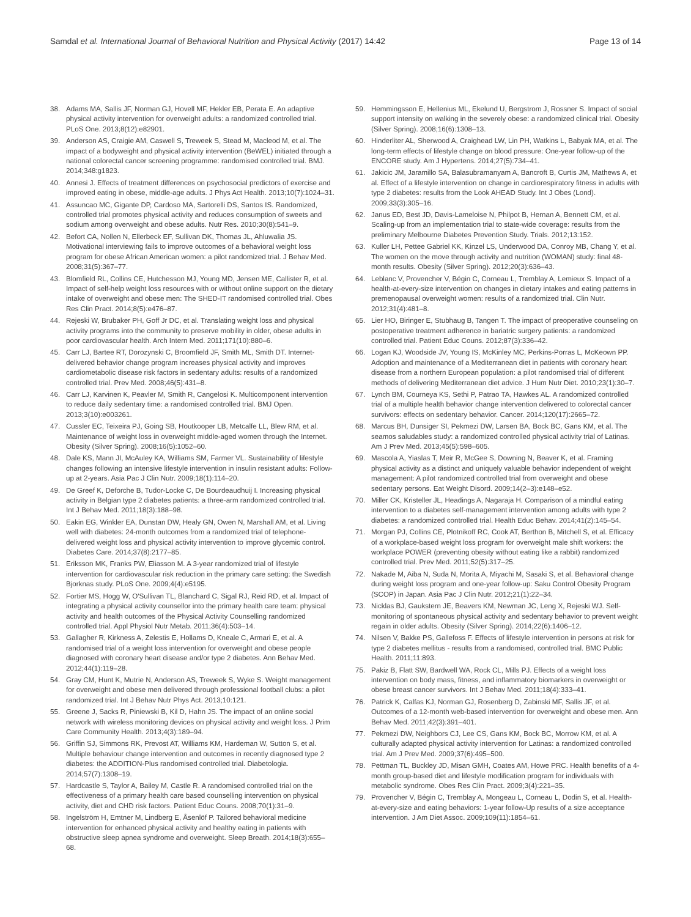Samdal et al. International Journal of Behavioral Nutrition and Physical Activity (2017) 14:42
Page 13 of 14
38. Adams MA, Sallis JF, Norman GJ, Hovell MF, Hekler EB, Perata E. An adaptive physical activity intervention for overweight adults: a randomized controlled trial. PLoS One. 2013;8(12):e82901.
39. Anderson AS, Craigie AM, Caswell S, Treweek S, Stead M, Macleod M, et al. The impact of a bodyweight and physical activity intervention (BeWEL) initiated through a national colorectal cancer screening programme: randomised controlled trial. BMJ. 2014;348:g1823.
40. Annesi J. Effects of treatment differences on psychosocial predictors of exercise and improved eating in obese, middle-age adults. J Phys Act Health. 2013;10(7):1024–31.
41. Assuncao MC, Gigante DP, Cardoso MA, Sartorelli DS, Santos IS. Randomized, controlled trial promotes physical activity and reduces consumption of sweets and sodium among overweight and obese adults. Nutr Res. 2010;30(8):541–9.
42. Befort CA, Nollen N, Ellerbeck EF, Sullivan DK, Thomas JL, Ahluwalia JS. Motivational interviewing fails to improve outcomes of a behavioral weight loss program for obese African American women: a pilot randomized trial. J Behav Med. 2008;31(5):367–77.
43. Blomfield RL, Collins CE, Hutchesson MJ, Young MD, Jensen ME, Callister R, et al. Impact of self-help weight loss resources with or without online support on the dietary intake of overweight and obese men: The SHED-IT randomised controlled trial. Obes Res Clin Pract. 2014;8(5):e476–87.
44. Rejeski W, Brubaker PH, Goff Jr DC, et al. Translating weight loss and physical activity programs into the community to preserve mobility in older, obese adults in poor cardiovascular health. Arch Intern Med. 2011;171(10):880–6.
45. Carr LJ, Bartee RT, Dorozynski C, Broomfield JF, Smith ML, Smith DT. Internet-delivered behavior change program increases physical activity and improves cardiometabolic disease risk factors in sedentary adults: results of a randomized controlled trial. Prev Med. 2008;46(5):431–8.
46. Carr LJ, Karvinen K, Peavler M, Smith R, Cangelosi K. Multicomponent intervention to reduce daily sedentary time: a randomised controlled trial. BMJ Open. 2013;3(10):e003261.
47. Cussler EC, Teixeira PJ, Going SB, Houtkooper LB, Metcalfe LL, Blew RM, et al. Maintenance of weight loss in overweight middle-aged women through the Internet. Obesity (Silver Spring). 2008;16(5):1052–60.
48. Dale KS, Mann JI, McAuley KA, Williams SM, Farmer VL. Sustainability of lifestyle changes following an intensive lifestyle intervention in insulin resistant adults: Follow-up at 2-years. Asia Pac J Clin Nutr. 2009;18(1):114–20.
49. De Greef K, Deforche B, Tudor-Locke C, De Bourdeaudhuij I. Increasing physical activity in Belgian type 2 diabetes patients: a three-arm randomized controlled trial. Int J Behav Med. 2011;18(3):188–98.
50. Eakin EG, Winkler EA, Dunstan DW, Healy GN, Owen N, Marshall AM, et al. Living well with diabetes: 24-month outcomes from a randomized trial of telephone-delivered weight loss and physical activity intervention to improve glycemic control. Diabetes Care. 2014;37(8):2177–85.
51. Eriksson MK, Franks PW, Eliasson M. A 3-year randomized trial of lifestyle intervention for cardiovascular risk reduction in the primary care setting: the Swedish Bjorknas study. PLoS One. 2009;4(4):e5195.
52. Fortier MS, Hogg W, O'Sullivan TL, Blanchard C, Sigal RJ, Reid RD, et al. Impact of integrating a physical activity counsellor into the primary health care team: physical activity and health outcomes of the Physical Activity Counselling randomized controlled trial. Appl Physiol Nutr Metab. 2011;36(4):503–14.
53. Gallagher R, Kirkness A, Zelestis E, Hollams D, Kneale C, Armari E, et al. A randomised trial of a weight loss intervention for overweight and obese people diagnosed with coronary heart disease and/or type 2 diabetes. Ann Behav Med. 2012;44(1):119–28.
54. Gray CM, Hunt K, Mutrie N, Anderson AS, Treweek S, Wyke S. Weight management for overweight and obese men delivered through professional football clubs: a pilot randomized trial. Int J Behav Nutr Phys Act. 2013;10:121.
55. Greene J, Sacks R, Piniewski B, Kil D, Hahn JS. The impact of an online social network with wireless monitoring devices on physical activity and weight loss. J Prim Care Community Health. 2013;4(3):189–94.
56. Griffin SJ, Simmons RK, Prevost AT, Williams KM, Hardeman W, Sutton S, et al. Multiple behaviour change intervention and outcomes in recently diagnosed type 2 diabetes: the ADDITION-Plus randomised controlled trial. Diabetologia. 2014;57(7):1308–19.
57. Hardcastle S, Taylor A, Bailey M, Castle R. A randomised controlled trial on the effectiveness of a primary health care based counselling intervention on physical activity, diet and CHD risk factors. Patient Educ Couns. 2008;70(1):31–9.
58. Ingelström H, Emtner M, Lindberg E, Åsenlöf P. Tailored behavioral medicine intervention for enhanced physical activity and healthy eating in patients with obstructive sleep apnea syndrome and overweight. Sleep Breath. 2014;18(3):655–68.
59. Hemmingsson E, Hellenius ML, Ekelund U, Bergstrom J, Rossner S. Impact of social support intensity on walking in the severely obese: a randomized clinical trial. Obesity (Silver Spring). 2008;16(6):1308–13.
60. Hinderliter AL, Sherwood A, Craighead LW, Lin PH, Watkins L, Babyak MA, et al. The long-term effects of lifestyle change on blood pressure: One-year follow-up of the ENCORE study. Am J Hypertens. 2014;27(5):734–41.
61. Jakicic JM, Jaramillo SA, Balasubramanyam A, Bancroft B, Curtis JM, Mathews A, et al. Effect of a lifestyle intervention on change in cardiorespiratory fitness in adults with type 2 diabetes: results from the Look AHEAD Study. Int J Obes (Lond). 2009;33(3):305–16.
62. Janus ED, Best JD, Davis-Lameloise N, Philpot B, Hernan A, Bennett CM, et al. Scaling-up from an implementation trial to state-wide coverage: results from the preliminary Melbourne Diabetes Prevention Study. Trials. 2012;13:152.
63. Kuller LH, Pettee Gabriel KK, Kinzel LS, Underwood DA, Conroy MB, Chang Y, et al. The women on the move through activity and nutrition (WOMAN) study: final 48-month results. Obesity (Silver Spring). 2012;20(3):636–43.
64. Leblanc V, Provencher V, Bégin C, Corneau L, Tremblay A, Lemieux S. Impact of a health-at-every-size intervention on changes in dietary intakes and eating patterns in premenopausal overweight women: results of a randomized trial. Clin Nutr. 2012;31(4):481–8.
65. Lier HO, Biringer E, Stubhaug B, Tangen T. The impact of preoperative counseling on postoperative treatment adherence in bariatric surgery patients: a randomized controlled trial. Patient Educ Couns. 2012;87(3):336–42.
66. Logan KJ, Woodside JV, Young IS, McKinley MC, Perkins-Porras L, McKeown PP. Adoption and maintenance of a Mediterranean diet in patients with coronary heart disease from a northern European population: a pilot randomised trial of different methods of delivering Mediterranean diet advice. J Hum Nutr Diet. 2010;23(1):30–7.
67. Lynch BM, Courneya KS, Sethi P, Patrao TA, Hawkes AL. A randomized controlled trial of a multiple health behavior change intervention delivered to colorectal cancer survivors: effects on sedentary behavior. Cancer. 2014;120(17):2665–72.
68. Marcus BH, Dunsiger SI, Pekmezi DW, Larsen BA, Bock BC, Gans KM, et al. The seamos saludables study: a randomized controlled physical activity trial of Latinas. Am J Prev Med. 2013;45(5):598–605.
69. Mascola A, Yiaslas T, Meir R, McGee S, Downing N, Beaver K, et al. Framing physical activity as a distinct and uniquely valuable behavior independent of weight management: A pilot randomized controlled trial from overweight and obese sedentary persons. Eat Weight Disord. 2009;14(2–3):e148–e52.
70. Miller CK, Kristeller JL, Headings A, Nagaraja H. Comparison of a mindful eating intervention to a diabetes self-management intervention among adults with type 2 diabetes: a randomized controlled trial. Health Educ Behav. 2014;41(2):145–54.
71. Morgan PJ, Collins CE, Plotnikoff RC, Cook AT, Berthon B, Mitchell S, et al. Efficacy of a workplace-based weight loss program for overweight male shift workers: the workplace POWER (preventing obesity without eating like a rabbit) randomized controlled trial. Prev Med. 2011;52(5):317–25.
72. Nakade M, Aiba N, Suda N, Morita A, Miyachi M, Sasaki S, et al. Behavioral change during weight loss program and one-year follow-up: Saku Control Obesity Program (SCOP) in Japan. Asia Pac J Clin Nutr. 2012;21(1):22–34.
73. Nicklas BJ, Gaukstern JE, Beavers KM, Newman JC, Leng X, Rejeski WJ. Self-monitoring of spontaneous physical activity and sedentary behavior to prevent weight regain in older adults. Obesity (Silver Spring). 2014;22(6):1406–12.
74. Nilsen V, Bakke PS, Gallefoss F. Effects of lifestyle intervention in persons at risk for type 2 diabetes mellitus - results from a randomised, controlled trial. BMC Public Health. 2011;11:893.
75. Pakiz B, Flatt SW, Bardwell WA, Rock CL, Mills PJ. Effects of a weight loss intervention on body mass, fitness, and inflammatory biomarkers in overweight or obese breast cancer survivors. Int J Behav Med. 2011;18(4):333–41.
76. Patrick K, Calfas KJ, Norman GJ, Rosenberg D, Zabinski MF, Sallis JF, et al. Outcomes of a 12-month web-based intervention for overweight and obese men. Ann Behav Med. 2011;42(3):391–401.
77. Pekmezi DW, Neighbors CJ, Lee CS, Gans KM, Bock BC, Morrow KM, et al. A culturally adapted physical activity intervention for Latinas: a randomized controlled trial. Am J Prev Med. 2009;37(6):495–500.
78. Pettman TL, Buckley JD, Misan GMH, Coates AM, Howe PRC. Health benefits of a 4-month group-based diet and lifestyle modification program for individuals with metabolic syndrome. Obes Res Clin Pract. 2009;3(4):221–35.
79. Provencher V, Bégin C, Tremblay A, Mongeau L, Corneau L, Dodin S, et al. Health-at-every-size and eating behaviors: 1-year follow-Up results of a size acceptance intervention. J Am Diet Assoc. 2009;109(11):1854–61.